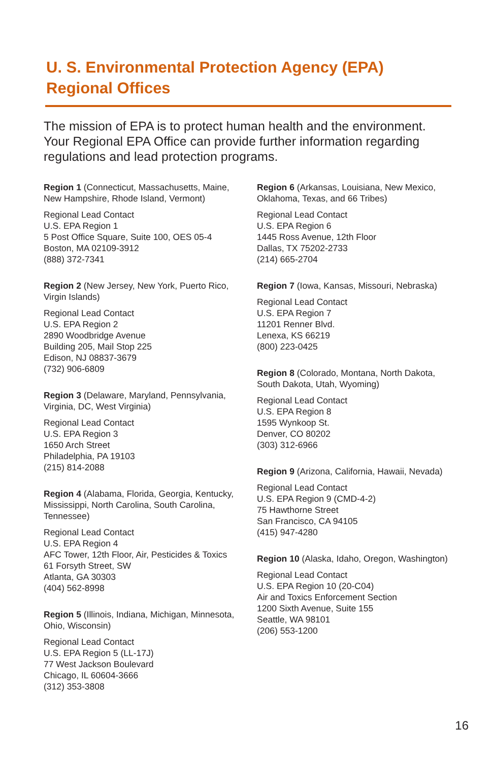U. S. Environmental Protection Agency (EPA)
Regional Offices
The mission of EPA is to protect human health and the environment. Your Regional EPA Office can provide further information regarding regulations and lead protection programs.
Region 1 (Connecticut, Massachusetts, Maine, New Hampshire, Rhode Island, Vermont)
Regional Lead Contact
U.S. EPA Region 1
5 Post Office Square, Suite 100, OES 05-4
Boston, MA 02109-3912
(888) 372-7341
Region 2 (New Jersey, New York, Puerto Rico, Virgin Islands)
Regional Lead Contact
U.S. EPA Region 2
2890 Woodbridge Avenue
Building 205, Mail Stop 225
Edison, NJ 08837-3679
(732) 906-6809
Region 3 (Delaware, Maryland, Pennsylvania, Virginia, DC, West Virginia)
Regional Lead Contact
U.S. EPA Region 3
1650 Arch Street
Philadelphia, PA 19103
(215) 814-2088
Region 4 (Alabama, Florida, Georgia, Kentucky, Mississippi, North Carolina, South Carolina, Tennessee)
Regional Lead Contact
U.S. EPA Region 4
AFC Tower, 12th Floor, Air, Pesticides & Toxics
61 Forsyth Street, SW
Atlanta, GA 30303
(404) 562-8998
Region 5 (Illinois, Indiana, Michigan, Minnesota, Ohio, Wisconsin)
Regional Lead Contact
U.S. EPA Region 5 (LL-17J)
77 West Jackson Boulevard
Chicago, IL 60604-3666
(312) 353-3808
Region 6 (Arkansas, Louisiana, New Mexico, Oklahoma, Texas, and 66 Tribes)
Regional Lead Contact
U.S. EPA Region 6
1445 Ross Avenue, 12th Floor
Dallas, TX 75202-2733
(214) 665-2704
Region 7 (Iowa, Kansas, Missouri, Nebraska)
Regional Lead Contact
U.S. EPA Region 7
11201 Renner Blvd.
Lenexa, KS 66219
(800) 223-0425
Region 8 (Colorado, Montana, North Dakota, South Dakota, Utah, Wyoming)
Regional Lead Contact
U.S. EPA Region 8
1595 Wynkoop St.
Denver, CO 80202
(303) 312-6966
Region 9 (Arizona, California, Hawaii, Nevada)
Regional Lead Contact
U.S. EPA Region 9 (CMD-4-2)
75 Hawthorne Street
San Francisco, CA 94105
(415) 947-4280
Region 10 (Alaska, Idaho, Oregon, Washington)
Regional Lead Contact
U.S. EPA Region 10 (20-C04)
Air and Toxics Enforcement Section
1200 Sixth Avenue, Suite 155
Seattle, WA 98101
(206) 553-1200
16